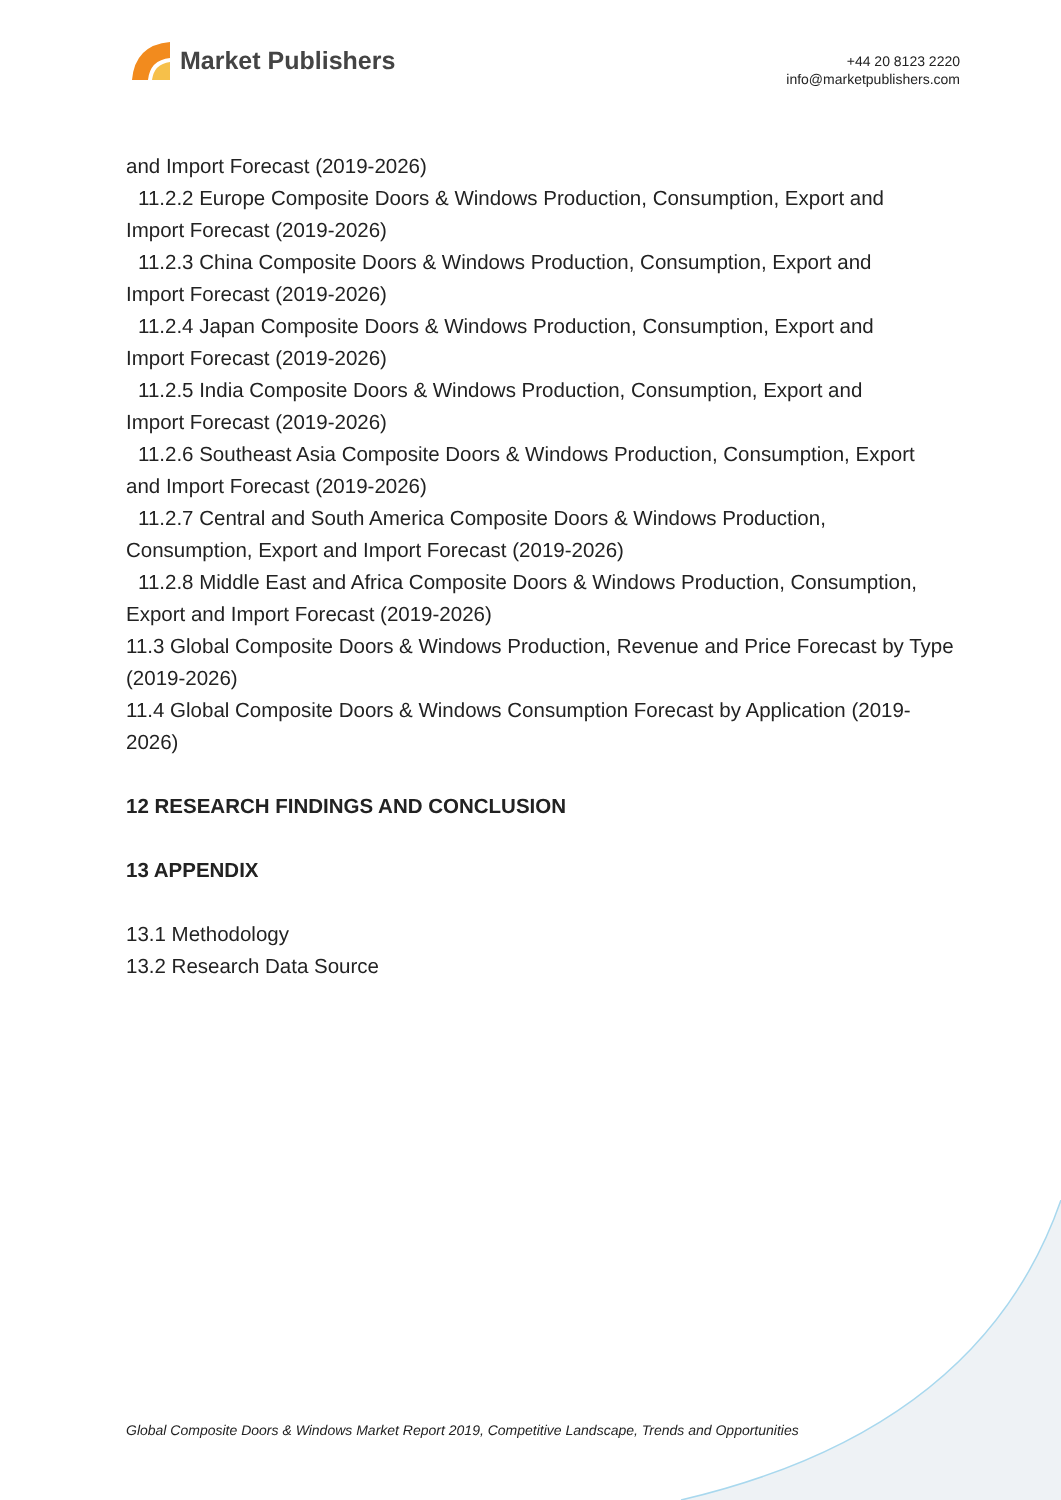Market Publishers
+44 20 8123 2220
info@marketpublishers.com
and Import Forecast (2019-2026)
11.2.2 Europe Composite Doors & Windows Production, Consumption, Export and
Import Forecast (2019-2026)
11.2.3 China Composite Doors & Windows Production, Consumption, Export and
Import Forecast (2019-2026)
11.2.4 Japan Composite Doors & Windows Production, Consumption, Export and
Import Forecast (2019-2026)
11.2.5 India Composite Doors & Windows Production, Consumption, Export and
Import Forecast (2019-2026)
11.2.6 Southeast Asia Composite Doors & Windows Production, Consumption, Export
and Import Forecast (2019-2026)
11.2.7 Central and South America Composite Doors & Windows Production,
Consumption, Export and Import Forecast (2019-2026)
11.2.8 Middle East and Africa Composite Doors & Windows Production, Consumption,
Export and Import Forecast (2019-2026)
11.3 Global Composite Doors & Windows Production, Revenue and Price Forecast by Type (2019-2026)
11.4 Global Composite Doors & Windows Consumption Forecast by Application (2019-2026)
12 RESEARCH FINDINGS AND CONCLUSION
13 APPENDIX
13.1 Methodology
13.2 Research Data Source
Global Composite Doors & Windows Market Report 2019, Competitive Landscape, Trends and Opportunities